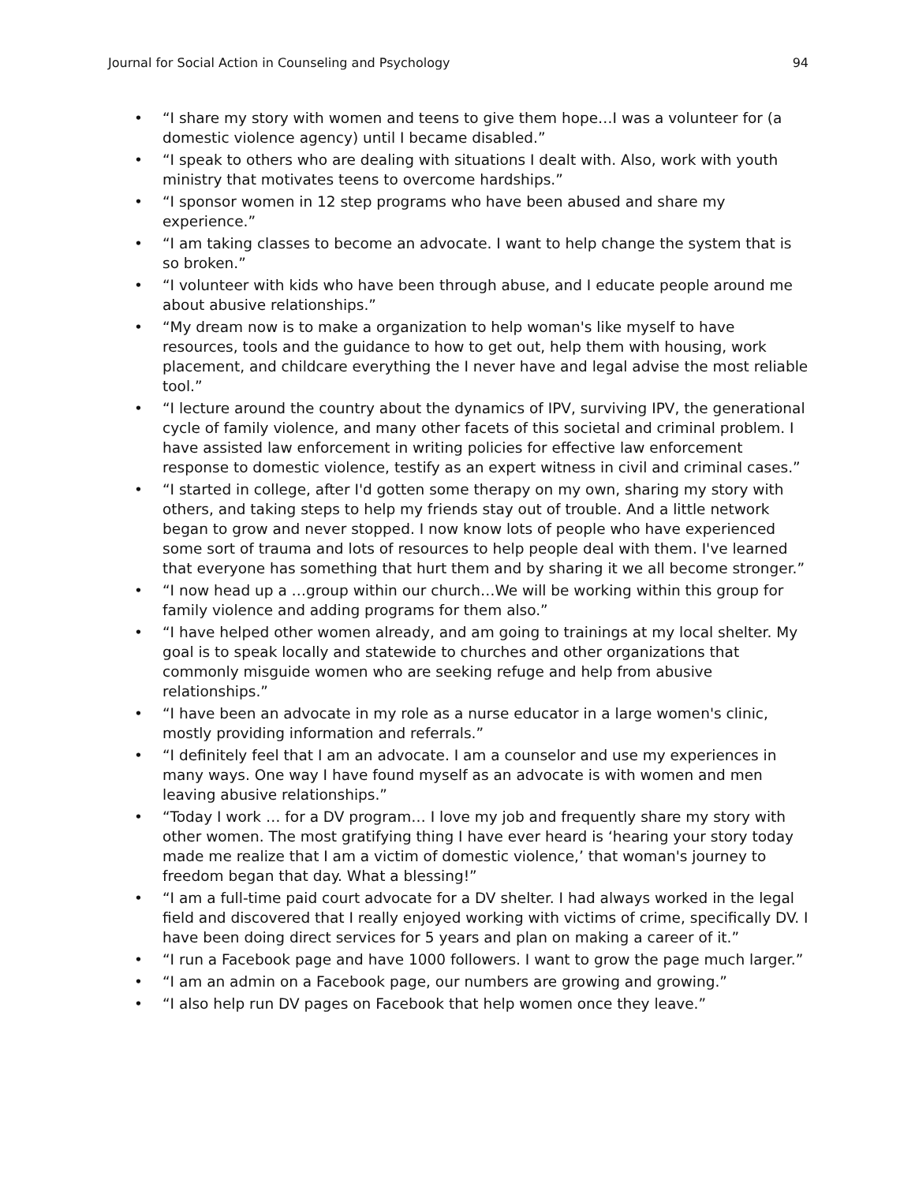Journal for Social Action in Counseling and Psychology 94
• “I share my story with women and teens to give them hope…I was a volunteer for (a domestic violence agency) until I became disabled.”
• “I speak to others who are dealing with situations I dealt with. Also, work with youth ministry that motivates teens to overcome hardships.”
• “I sponsor women in 12 step programs who have been abused and share my experience.”
• “I am taking classes to become an advocate. I want to help change the system that is so broken.”
• “I volunteer with kids who have been through abuse, and I educate people around me about abusive relationships.”
• “My dream now is to make a organization to help woman's like myself to have resources, tools and the guidance to how to get out, help them with housing, work placement, and childcare everything the I never have and legal advise the most reliable tool.”
• “I lecture around the country about the dynamics of IPV, surviving IPV, the generational cycle of family violence, and many other facets of this societal and criminal problem. I have assisted law enforcement in writing policies for effective law enforcement response to domestic violence, testify as an expert witness in civil and criminal cases.”
• “I started in college, after I'd gotten some therapy on my own, sharing my story with others, and taking steps to help my friends stay out of trouble. And a little network began to grow and never stopped. I now know lots of people who have experienced some sort of trauma and lots of resources to help people deal with them. I've learned that everyone has something that hurt them and by sharing it we all become stronger.”
• “I now head up a …group within our church…We will be working within this group for family violence and adding programs for them also.”
• “I have helped other women already, and am going to trainings at my local shelter. My goal is to speak locally and statewide to churches and other organizations that commonly misguide women who are seeking refuge and help from abusive relationships.”
• “I have been an advocate in my role as a nurse educator in a large women's clinic, mostly providing information and referrals.”
• “I definitely feel that I am an advocate. I am a counselor and use my experiences in many ways. One way I have found myself as an advocate is with women and men leaving abusive relationships.”
• “Today I work … for a DV program… I love my job and frequently share my story with other women. The most gratifying thing I have ever heard is ‘hearing your story today made me realize that I am a victim of domestic violence,’ that woman's journey to freedom began that day. What a blessing!”
• “I am a full-time paid court advocate for a DV shelter. I had always worked in the legal field and discovered that I really enjoyed working with victims of crime, specifically DV. I have been doing direct services for 5 years and plan on making a career of it.”
• “I run a Facebook page and have 1000 followers. I want to grow the page much larger.”
• “I am an admin on a Facebook page, our numbers are growing and growing.”
• “I also help run DV pages on Facebook that help women once they leave.”